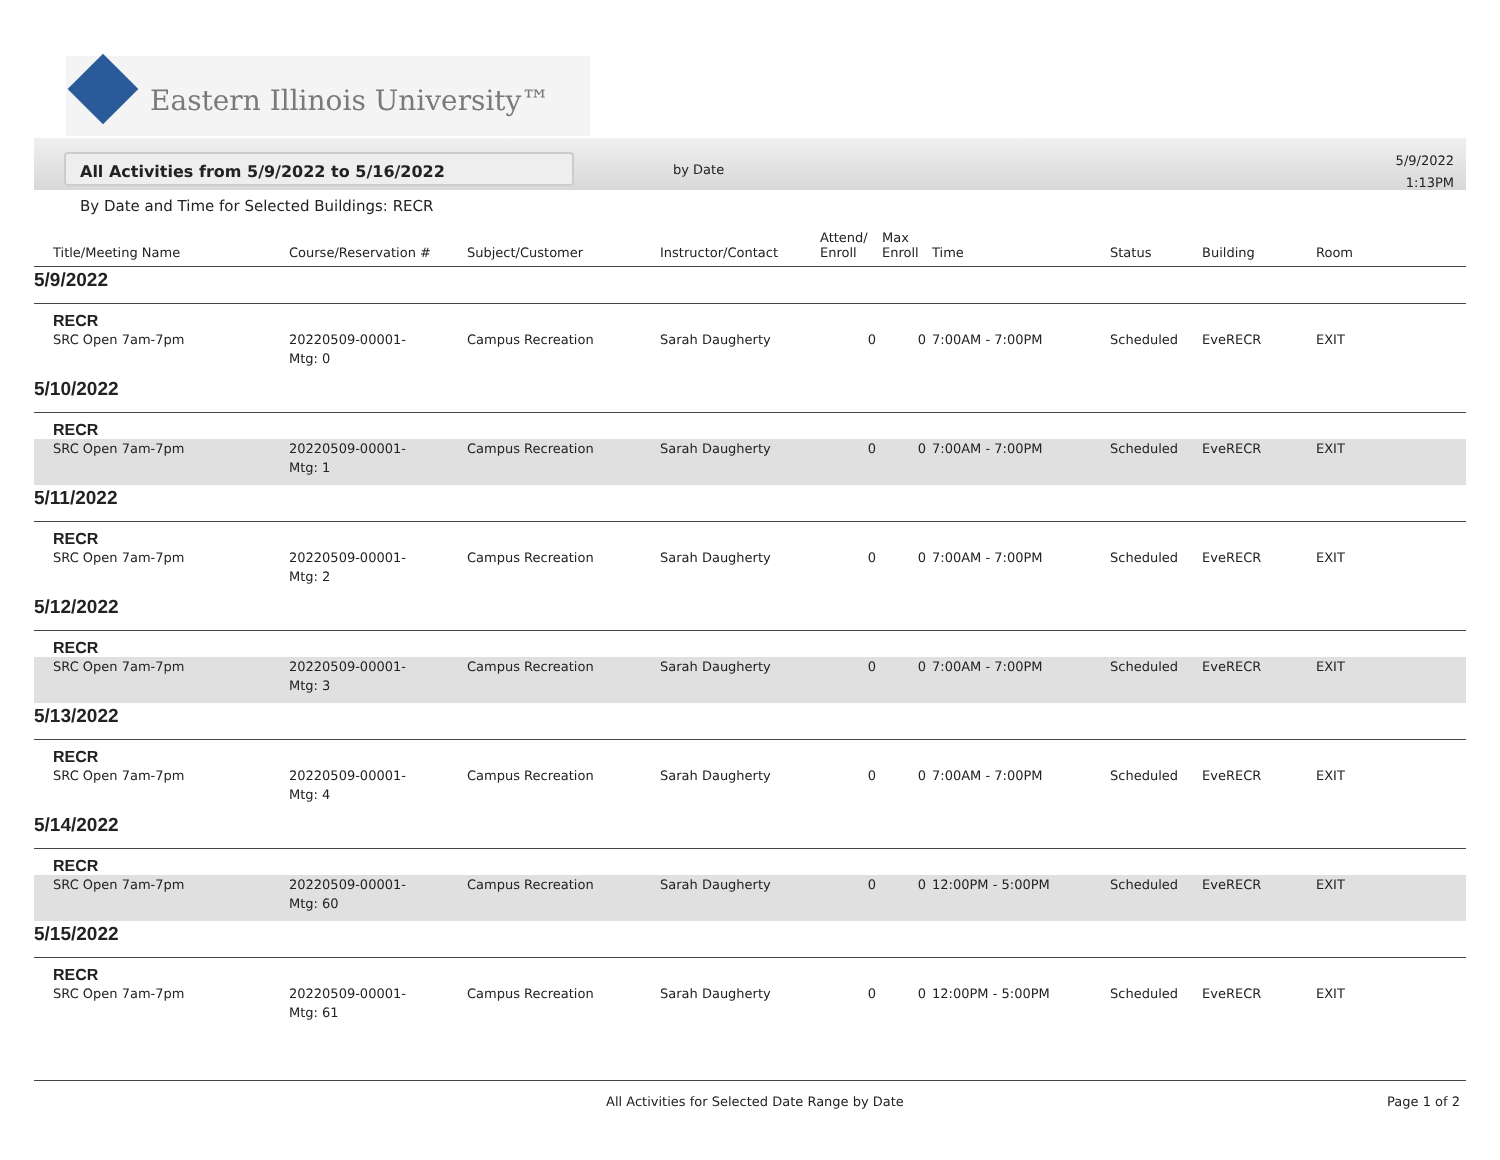Eastern Illinois University™
All Activities from 5/9/2022 to 5/16/2022 by Date
5/9/2022
1:13PM
By Date and Time for Selected Buildings: RECR
| Title/Meeting Name | Course/Reservation # | Subject/Customer | Instructor/Contact | Attend/ Enroll | Max Enroll | Time | Status | Building | Room |
| --- | --- | --- | --- | --- | --- | --- | --- | --- | --- |
| 5/9/2022 | | | | | | | | | |
| RECR | | | | | | | | | |
| SRC Open 7am-7pm | 20220509-00001- Mtg: 0 | Campus Recreation | Sarah Daugherty | 0 | 0 | 7:00AM - 7:00PM | Scheduled | EveRECR | EXIT |
| 5/10/2022 | | | | | | | | | |
| RECR | | | | | | | | | |
| SRC Open 7am-7pm | 20220509-00001- Mtg: 1 | Campus Recreation | Sarah Daugherty | 0 | 0 | 7:00AM - 7:00PM | Scheduled | EveRECR | EXIT |
| 5/11/2022 | | | | | | | | | |
| RECR | | | | | | | | | |
| SRC Open 7am-7pm | 20220509-00001- Mtg: 2 | Campus Recreation | Sarah Daugherty | 0 | 0 | 7:00AM - 7:00PM | Scheduled | EveRECR | EXIT |
| 5/12/2022 | | | | | | | | | |
| RECR | | | | | | | | | |
| SRC Open 7am-7pm | 20220509-00001- Mtg: 3 | Campus Recreation | Sarah Daugherty | 0 | 0 | 7:00AM - 7:00PM | Scheduled | EveRECR | EXIT |
| 5/13/2022 | | | | | | | | | |
| RECR | | | | | | | | | |
| SRC Open 7am-7pm | 20220509-00001- Mtg: 4 | Campus Recreation | Sarah Daugherty | 0 | 0 | 7:00AM - 7:00PM | Scheduled | EveRECR | EXIT |
| 5/14/2022 | | | | | | | | | |
| RECR | | | | | | | | | |
| SRC Open 7am-7pm | 20220509-00001- Mtg: 60 | Campus Recreation | Sarah Daugherty | 0 | 0 | 12:00PM - 5:00PM | Scheduled | EveRECR | EXIT |
| 5/15/2022 | | | | | | | | | |
| RECR | | | | | | | | | |
| SRC Open 7am-7pm | 20220509-00001- Mtg: 61 | Campus Recreation | Sarah Daugherty | 0 | 0 | 12:00PM - 5:00PM | Scheduled | EveRECR | EXIT |
All Activities for Selected Date Range by Date
Page 1 of 2